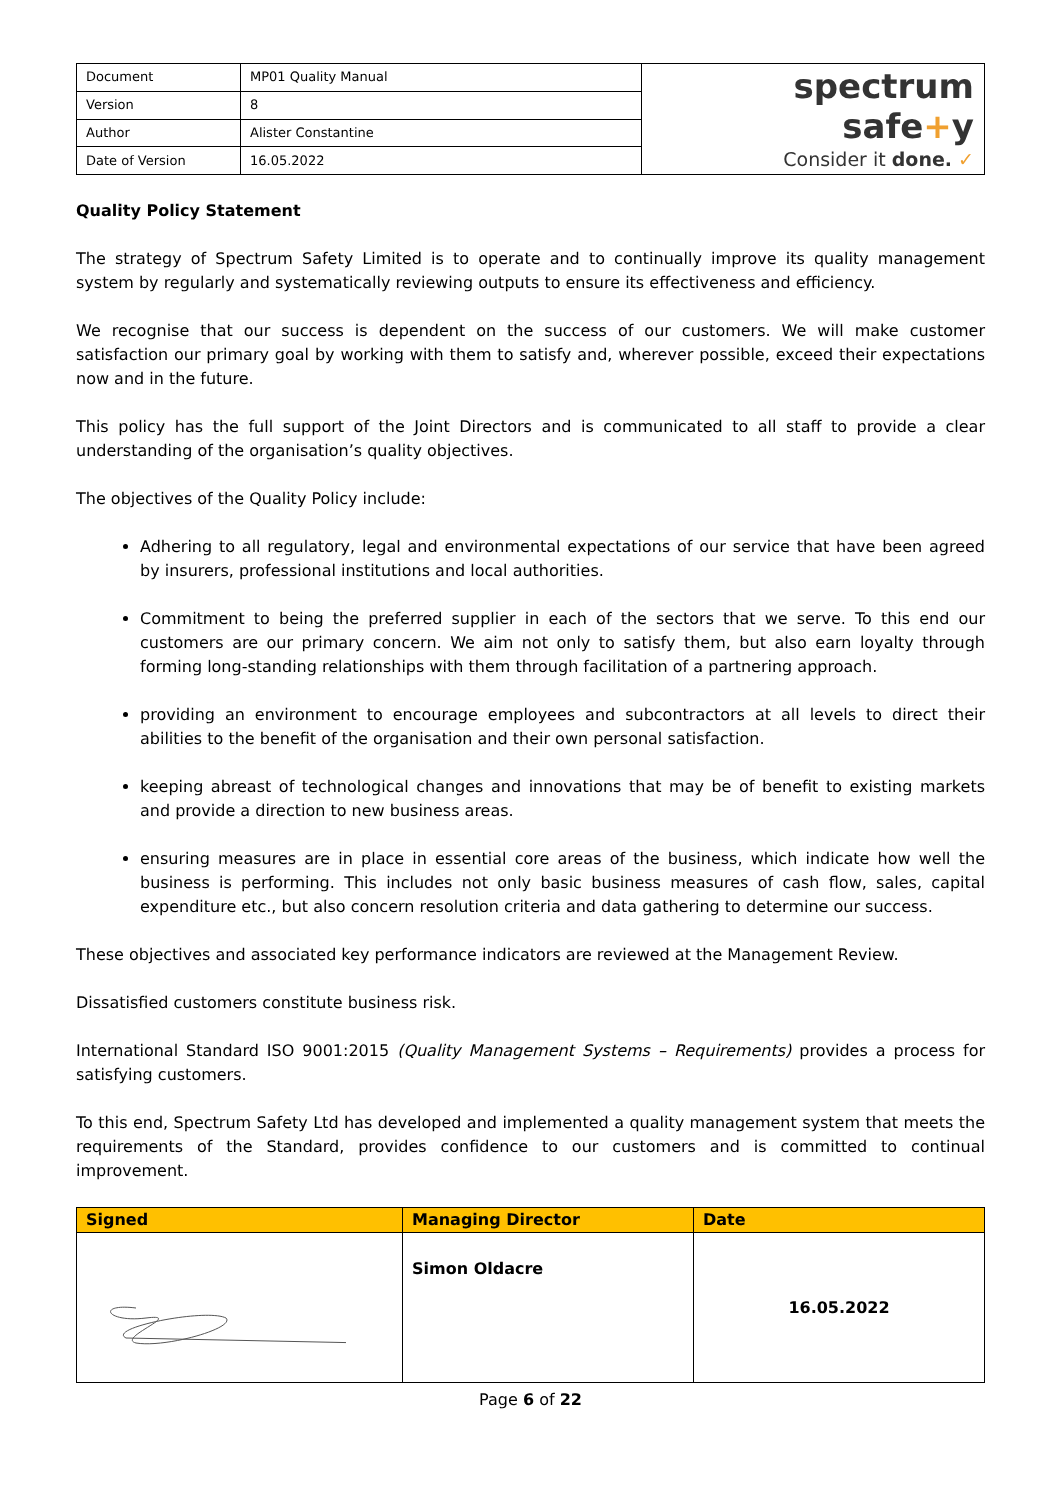| Document | MP01 Quality Manual | spectrum safe + y Consider it done. ✓ |
| Version | 8 | |
| Author | Alister Constantine | |
| Date of Version | 16.05.2022 | |
Quality Policy Statement
The strategy of Spectrum Safety Limited is to operate and to continually improve its quality management system by regularly and systematically reviewing outputs to ensure its effectiveness and efficiency.
We recognise that our success is dependent on the success of our customers. We will make customer satisfaction our primary goal by working with them to satisfy and, wherever possible, exceed their expectations now and in the future.
This policy has the full support of the Joint Directors and is communicated to all staff to provide a clear understanding of the organisation’s quality objectives.
The objectives of the Quality Policy include:
Adhering to all regulatory, legal and environmental expectations of our service that have been agreed by insurers, professional institutions and local authorities.
Commitment to being the preferred supplier in each of the sectors that we serve. To this end our customers are our primary concern. We aim not only to satisfy them, but also earn loyalty through forming long-standing relationships with them through facilitation of a partnering approach.
providing an environment to encourage employees and subcontractors at all levels to direct their abilities to the benefit of the organisation and their own personal satisfaction.
keeping abreast of technological changes and innovations that may be of benefit to existing markets and provide a direction to new business areas.
ensuring measures are in place in essential core areas of the business, which indicate how well the business is performing. This includes not only basic business measures of cash flow, sales, capital expenditure etc., but also concern resolution criteria and data gathering to determine our success.
These objectives and associated key performance indicators are reviewed at the Management Review.
Dissatisfied customers constitute business risk.
International Standard ISO 9001:2015 (Quality Management Systems – Requirements) provides a process for satisfying customers.
To this end, Spectrum Safety Ltd has developed and implemented a quality management system that meets the requirements of the Standard, provides confidence to our customers and is committed to continual improvement.
| Signed | Managing Director | Date |
| --- | --- | --- |
| | Simon Oldacre | 16.05.2022 |
Page 6 of 22